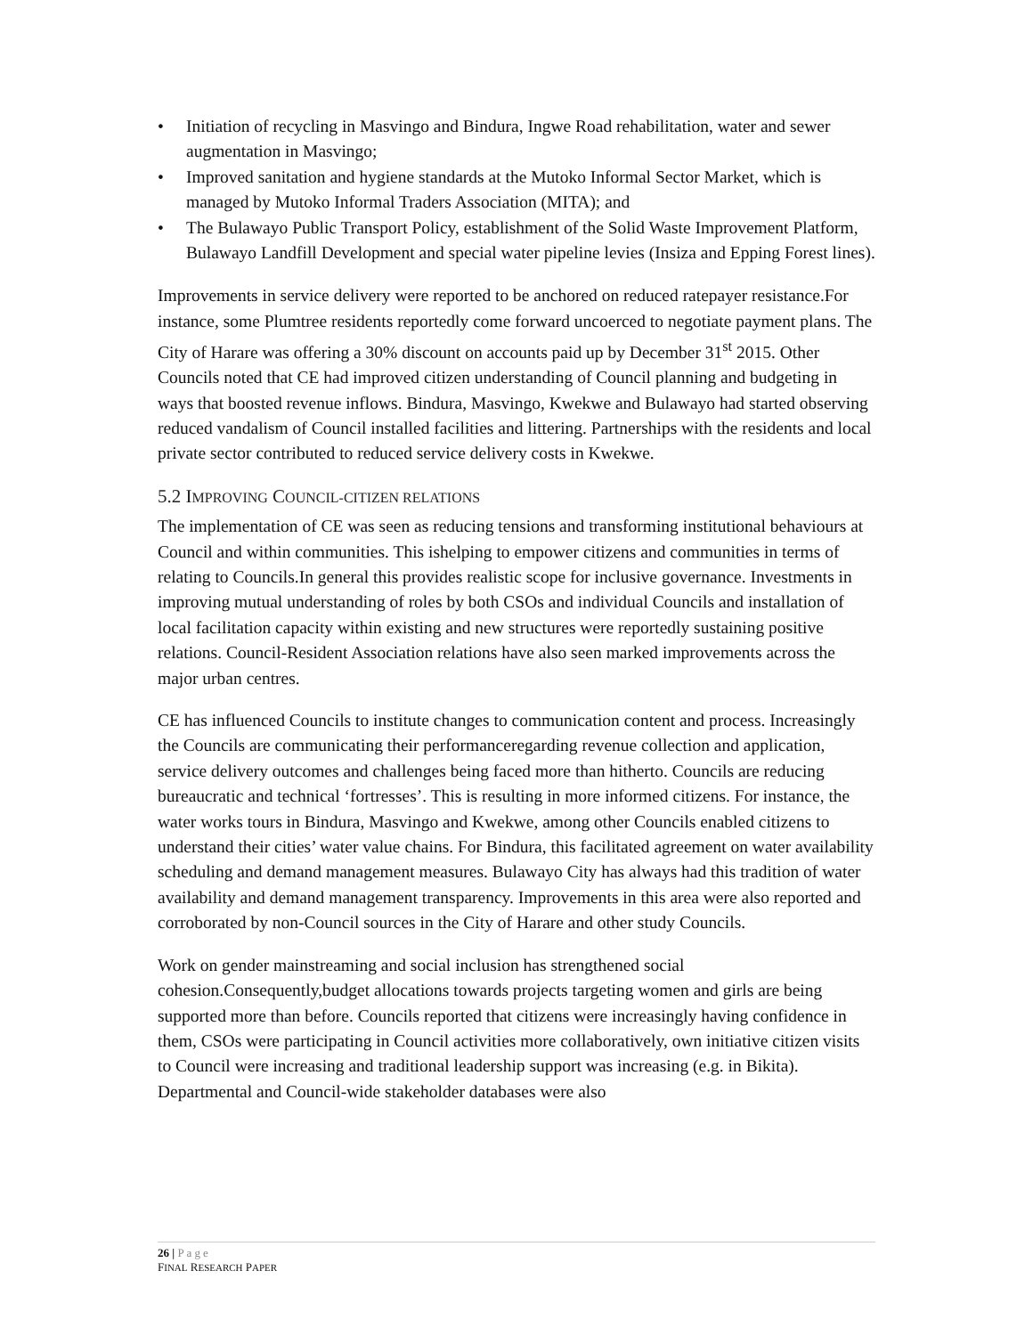• Initiation of recycling in Masvingo and Bindura, Ingwe Road rehabilitation, water and sewer augmentation in Masvingo;
• Improved sanitation and hygiene standards at the Mutoko Informal Sector Market, which is managed by Mutoko Informal Traders Association (MITA); and
• The Bulawayo Public Transport Policy, establishment of the Solid Waste Improvement Platform, Bulawayo Landfill Development and special water pipeline levies (Insiza and Epping Forest lines).
Improvements in service delivery were reported to be anchored on reduced ratepayer resistance.For instance, some Plumtree residents reportedly come forward uncoerced to negotiate payment plans. The City of Harare was offering a 30% discount on accounts paid up by December 31<sup>st</sup> 2015. Other Councils noted that CE had improved citizen understanding of Council planning and budgeting in ways that boosted revenue inflows. Bindura, Masvingo, Kwekwe and Bulawayo had started observing reduced vandalism of Council installed facilities and littering. Partnerships with the residents and local private sector contributed to reduced service delivery costs in Kwekwe.
5.2 IMPROVING COUNCIL-CITIZEN RELATIONS
The implementation of CE was seen as reducing tensions and transforming institutional behaviours at Council and within communities. This ishelping to empower citizens and communities in terms of relating to Councils.In general this provides realistic scope for inclusive governance. Investments in improving mutual understanding of roles by both CSOs and individual Councils and installation of local facilitation capacity within existing and new structures were reportedly sustaining positive relations. Council-Resident Association relations have also seen marked improvements across the major urban centres.
CE has influenced Councils to institute changes to communication content and process. Increasingly the Councils are communicating their performanceregarding revenue collection and application, service delivery outcomes and challenges being faced more than hitherto. Councils are reducing bureaucratic and technical ‘fortresses’. This is resulting in more informed citizens. For instance, the water works tours in Bindura, Masvingo and Kwekwe, among other Councils enabled citizens to understand their cities’ water value chains. For Bindura, this facilitated agreement on water availability scheduling and demand management measures. Bulawayo City has always had this tradition of water availability and demand management transparency. Improvements in this area were also reported and corroborated by non-Council sources in the City of Harare and other study Councils.
Work on gender mainstreaming and social inclusion has strengthened social cohesion.Consequently,budget allocations towards projects targeting women and girls are being supported more than before. Councils reported that citizens were increasingly having confidence in them, CSOs were participating in Council activities more collaboratively, own initiative citizen visits to Council were increasing and traditional leadership support was increasing (e.g. in Bikita). Departmental and Council-wide stakeholder databases were also
26 | Page
FINAL RESEARCH PAPER